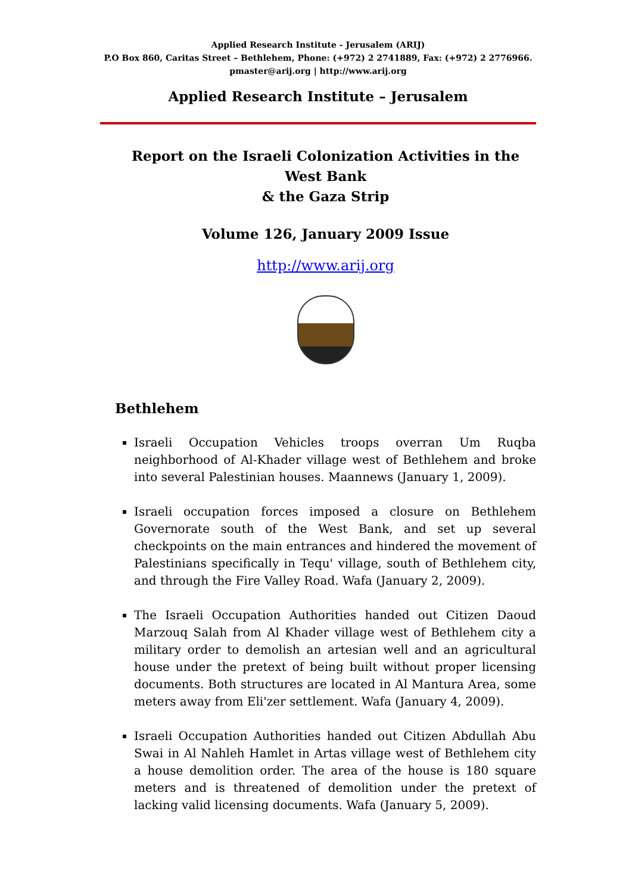Applied Research Institute - Jerusalem (ARIJ)
P.O Box 860, Caritas Street – Bethlehem, Phone: (+972) 2 2741889, Fax: (+972) 2 2776966.
pmaster@arij.org | http://www.arij.org
Applied Research Institute – Jerusalem
Report on the Israeli Colonization Activities in the West Bank
& the Gaza Strip
Volume 126, January 2009 Issue
http://www.arij.org
Bethlehem
Israeli Occupation Vehicles troops overran Um Ruqba neighborhood of Al-Khader village west of Bethlehem and broke into several Palestinian houses. Maannews (January 1, 2009).
Israeli occupation forces imposed a closure on Bethlehem Governorate south of the West Bank, and set up several checkpoints on the main entrances and hindered the movement of Palestinians specifically in Tequ' village, south of Bethlehem city, and through the Fire Valley Road. Wafa (January 2, 2009).
The Israeli Occupation Authorities handed out Citizen Daoud Marzouq Salah from Al Khader village west of Bethlehem city a military order to demolish an artesian well and an agricultural house under the pretext of being built without proper licensing documents. Both structures are located in Al Mantura Area, some meters away from Eli'zer settlement. Wafa (January 4, 2009).
Israeli Occupation Authorities handed out Citizen Abdullah Abu Swai in Al Nahleh Hamlet in Artas village west of Bethlehem city a house demolition order. The area of the house is 180 square meters and is threatened of demolition under the pretext of lacking valid licensing documents. Wafa (January 5, 2009).